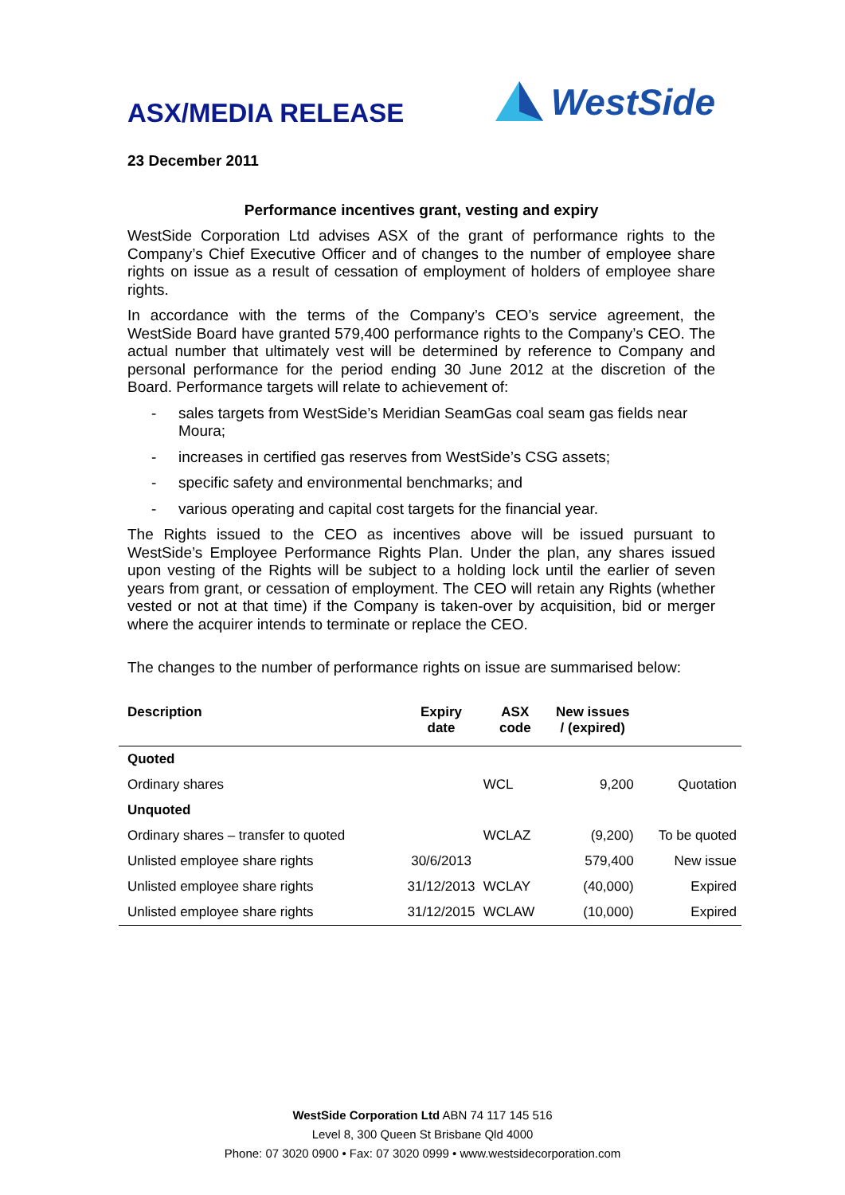ASX/MEDIA RELEASE
WestSide
23 December 2011
Performance incentives grant, vesting and expiry
WestSide Corporation Ltd advises ASX of the grant of performance rights to the Company’s Chief Executive Officer and of changes to the number of employee share rights on issue as a result of cessation of employment of holders of employee share rights.
In accordance with the terms of the Company’s CEO’s service agreement, the WestSide Board have granted 579,400 performance rights to the Company’s CEO. The actual number that ultimately vest will be determined by reference to Company and personal performance for the period ending 30 June 2012 at the discretion of the Board. Performance targets will relate to achievement of:
- sales targets from WestSide’s Meridian SeamGas coal seam gas fields near Moura;
- increases in certified gas reserves from WestSide’s CSG assets;
- specific safety and environmental benchmarks; and
- various operating and capital cost targets for the financial year.
The Rights issued to the CEO as incentives above will be issued pursuant to WestSide’s Employee Performance Rights Plan. Under the plan, any shares issued upon vesting of the Rights will be subject to a holding lock until the earlier of seven years from grant, or cessation of employment. The CEO will retain any Rights (whether vested or not at that time) if the Company is taken-over by acquisition, bid or merger where the acquirer intends to terminate or replace the CEO.
The changes to the number of performance rights on issue are summarised below:
| Description | Expiry date | ASX code | New issues / (expired) | |
| --- | --- | --- | --- | --- |
| Quoted | | | | |
| Ordinary shares | | WCL | 9,200 | Quotation |
| Unquoted | | | | |
| Ordinary shares – transfer to quoted | | WCLAZ | (9,200) | To be quoted |
| Unlisted employee share rights | 30/6/2013 | | 579,400 | New issue |
| Unlisted employee share rights | 31/12/2013 | WCLAY | (40,000) | Expired |
| Unlisted employee share rights | 31/12/2015 | WCLAW | (10,000) | Expired |
WestSide Corporation Ltd ABN 74 117 145 516
Level 8, 300 Queen St Brisbane Qld 4000
Phone: 07 3020 0900 • Fax: 07 3020 0999 • www.westsidecorporation.com